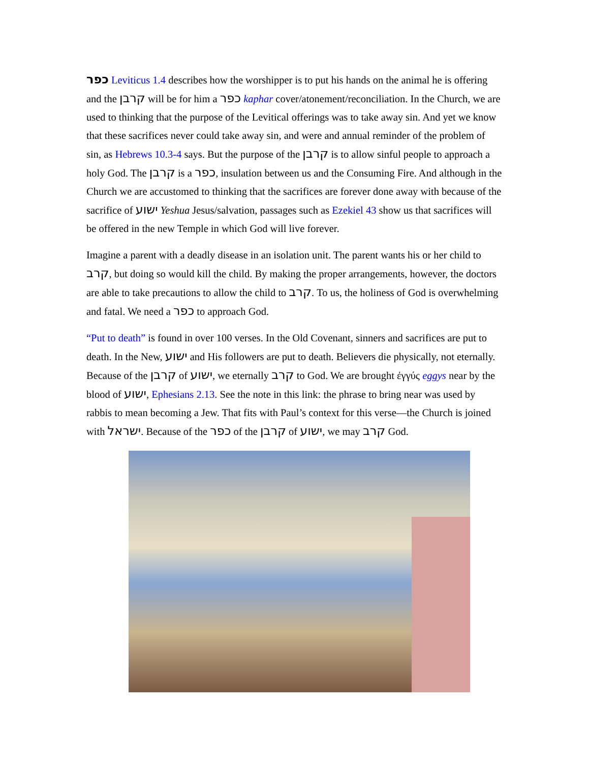כפר Leviticus 1.4 describes how the worshipper is to put his hands on the animal he is offering and the קרבן will be for him a כפר kaphar cover/atonement/reconciliation. In the Church, we are used to thinking that the purpose of the Levitical offerings was to take away sin. And yet we know that these sacrifices never could take away sin, and were and annual reminder of the problem of sin, as Hebrews 10.3-4 says. But the purpose of the קרבן is to allow sinful people to approach a holy God. The קרבן is a כפר, insulation between us and the Consuming Fire. And although in the Church we are accustomed to thinking that the sacrifices are forever done away with because of the sacrifice of ישוע Yeshua Jesus/salvation, passages such as Ezekiel 43 show us that sacrifices will be offered in the new Temple in which God will live forever.
Imagine a parent with a deadly disease in an isolation unit. The parent wants his or her child to קרב, but doing so would kill the child. By making the proper arrangements, however, the doctors are able to take precautions to allow the child to קרב. To us, the holiness of God is overwhelming and fatal. We need a כפר to approach God.
“Put to death” is found in over 100 verses. In the Old Covenant, sinners and sacrifices are put to death. In the New, ישוע and His followers are put to death. Believers die physically, not eternally. Because of the קרבן of ישוע, we eternally קרב to God. We are brought ἐγγύς eggys near by the blood of ישוע, Ephesians 2.13. See the note in this link: the phrase to bring near was used by rabbis to mean becoming a Jew. That fits with Paul’s context for this verse—the Church is joined with ישראל. Because of the כפר of the קרבן of ישוע, we may קרב God.